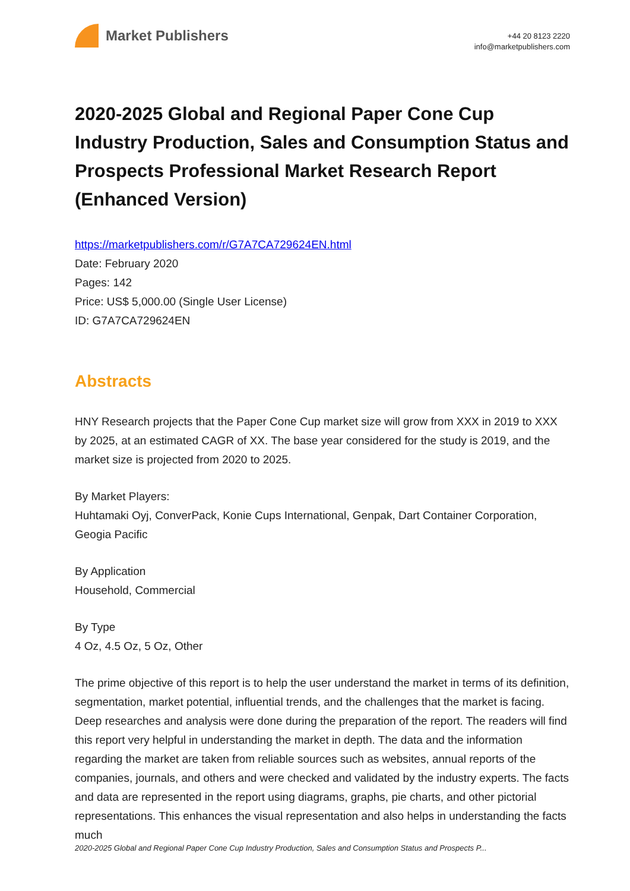Market Publishers
+44 20 8123 2220
info@marketpublishers.com
2020-2025 Global and Regional Paper Cone Cup Industry Production, Sales and Consumption Status and Prospects Professional Market Research Report (Enhanced Version)
https://marketpublishers.com/r/G7A7CA729624EN.html
Date: February 2020
Pages: 142
Price: US$ 5,000.00 (Single User License)
ID: G7A7CA729624EN
Abstracts
HNY Research projects that the Paper Cone Cup market size will grow from XXX in 2019 to XXX by 2025, at an estimated CAGR of XX. The base year considered for the study is 2019, and the market size is projected from 2020 to 2025.
By Market Players:
Huhtamaki Oyj, ConverPack, Konie Cups International, Genpak, Dart Container Corporation, Geogia Pacific
By Application
Household, Commercial
By Type
4 Oz, 4.5 Oz, 5 Oz, Other
The prime objective of this report is to help the user understand the market in terms of its definition, segmentation, market potential, influential trends, and the challenges that the market is facing. Deep researches and analysis were done during the preparation of the report. The readers will find this report very helpful in understanding the market in depth. The data and the information regarding the market are taken from reliable sources such as websites, annual reports of the companies, journals, and others and were checked and validated by the industry experts. The facts and data are represented in the report using diagrams, graphs, pie charts, and other pictorial representations. This enhances the visual representation and also helps in understanding the facts much
2020-2025 Global and Regional Paper Cone Cup Industry Production, Sales and Consumption Status and Prospects P...